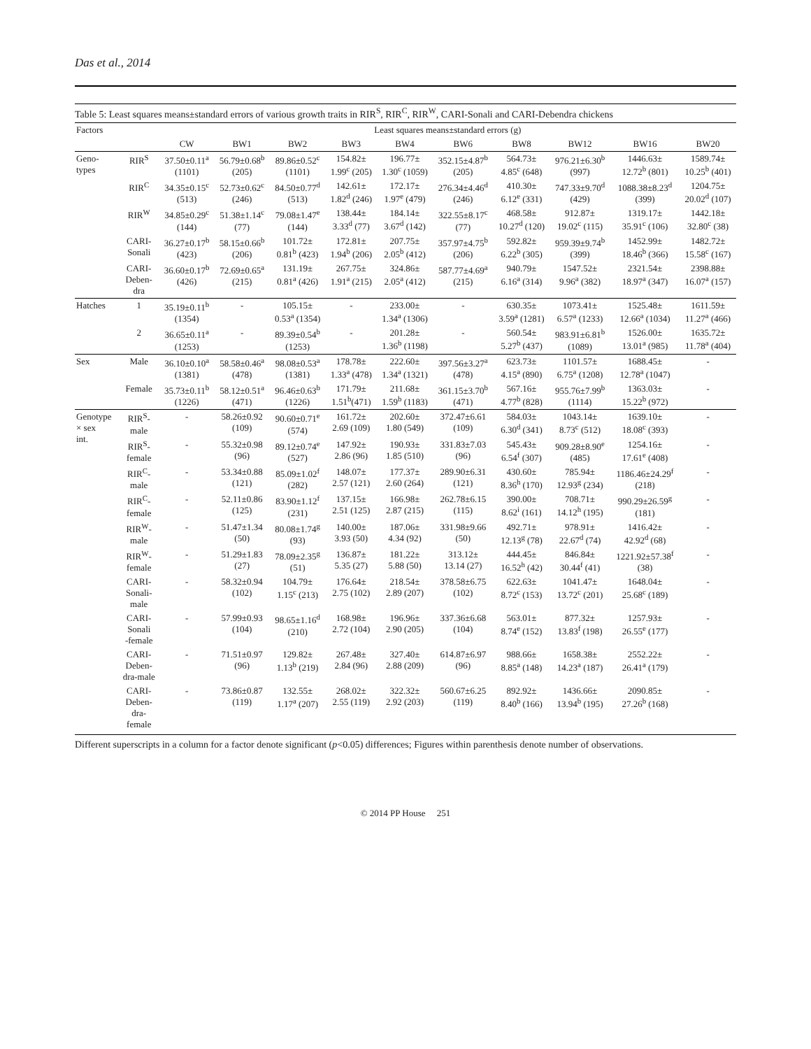Das et al., 2014
Table 5: Least squares means±standard errors of various growth traits in RIR<sup>S</sup>, RIR<sup>C</sup>, RIR<sup>W</sup>, CARI-Sonali and CARI-Debendra chickens
| Factors | | Least squares means±standard errors (g) | | | | | | | | | |
| --- | --- | --- | --- | --- | --- | --- | --- | --- | --- | --- | --- |
| | | CW | BW1 | BW2 | BW3 | BW4 | BW6 | BW8 | BW12 | BW16 | BW20 |
| Geno- types | RIR<sup>S</sup> | 37.50±0.11<sup>a</sup> (1101) | 56.79±0.68<sup>b</sup> (205) | 89.86±0.52<sup>c</sup> (1101) | 154.82± 1.99<sup>c</sup> (205) | 196.77± 1.30<sup>c</sup> (1059) | 352.15±4.87<sup>b</sup> (205) | 564.73± 4.85<sup>c</sup> (648) | 976.21±6.30<sup>b</sup> (997) | 1446.63± 12.72<sup>b</sup> (801) | 1589.74± 10.25<sup>b</sup> (401) |
| | RIR<sup>C</sup> | 34.35±0.15<sup>c</sup> (513) | 52.73±0.62<sup>c</sup> (246) | 84.50±0.77<sup>d</sup> (513) | 142.61± 1.82<sup>d</sup> (246) | 172.17± 1.97<sup>e</sup> (479) | 276.34±4.46<sup>d</sup> (246) | 410.30± 6.12<sup>e</sup> (331) | 747.33±9.70<sup>d</sup> (429) | 1088.38±8.23<sup>d</sup> (399) | 1204.75± 20.02<sup>d</sup> (107) |
| | RIR<sup>W</sup> | 34.85±0.29<sup>c</sup> (144) | 51.38±1.14<sup>c</sup> (77) | 79.08±1.47<sup>e</sup> (144) | 138.44± 3.33<sup>d</sup> (77) | 184.14± 3.67<sup>d</sup> (142) | 322.55±8.17<sup>c</sup> (77) | 468.58± 10.27<sup>d</sup> (120) | 912.87± 19.02<sup>c</sup> (115) | 1319.17± 35.91<sup>c</sup> (106) | 1442.18± 32.80<sup>c</sup> (38) |
| | CARI- Sonali | 36.27±0.17<sup>b</sup> (423) | 58.15±0.66<sup>b</sup> (206) | 101.72± 0.81<sup>b</sup> (423) | 172.81± 1.94<sup>b</sup> (206) | 207.75± 2.05<sup>b</sup> (412) | 357.97±4.75<sup>b</sup> (206) | 592.82± 6.22<sup>b</sup> (305) | 959.39±9.74<sup>b</sup> (399) | 1452.99± 18.46<sup>b</sup> (366) | 1482.72± 15.58<sup>c</sup> (167) |
| | CARI- Deben- dra | 36.60±0.17<sup>b</sup> (426) | 72.69±0.65<sup>a</sup> (215) | 131.19± 0.81<sup>a</sup> (426) | 267.75± 1.91<sup>a</sup> (215) | 324.86± 2.05<sup>a</sup> (412) | 587.77±4.69<sup>a</sup> (215) | 940.79± 6.16<sup>a</sup> (314) | 1547.52± 9.96<sup>a</sup> (382) | 2321.54± 18.97<sup>a</sup> (347) | 2398.88± 16.07<sup>a</sup> (157) |
| Hatches | 1 | 35.19±0.11<sup>b</sup> (1354) | - | 105.15± 0.53<sup>a</sup> (1354) | - | 233.00± 1.34<sup>a</sup> (1306) | - | 630.35± 3.59<sup>a</sup> (1281) | 1073.41± 6.57<sup>a</sup> (1233) | 1525.48± 12.66<sup>a</sup> (1034) | 1611.59± 11.27<sup>a</sup> (466) |
| | 2 | 36.65±0.11<sup>a</sup> (1253) | - | 89.39±0.54<sup>b</sup> (1253) | - | 201.28± 1.36<sup>b</sup> (1198) | - | 560.54± 5.27<sup>b</sup> (437) | 983.91±6.81<sup>b</sup> (1089) | 1526.00± 13.01<sup>a</sup> (985) | 1635.72± 11.78<sup>a</sup> (404) |
| Sex | Male | 36.10±0.10<sup>a</sup> (1381) | 58.58±0.46<sup>a</sup> (478) | 98.08±0.53<sup>a</sup> (1381) | 178.78± 1.33<sup>a</sup> (478) | 222.60± 1.34<sup>a</sup> (1321) | 397.56±3.27<sup>a</sup> (478) | 623.73± 4.15<sup>a</sup> (890) | 1101.57± 6.75<sup>a</sup> (1208) | 1688.45± 12.78<sup>a</sup> (1047) | - |
| | Female | 35.73±0.11<sup>b</sup> (1226) | 58.12±0.51<sup>a</sup> (471) | 96.46±0.63<sup>b</sup> (1226) | 171.79± 1.51<sup>b</sup>(471) | 211.68± 1.59<sup>b</sup> (1183) | 361.15±3.70<sup>b</sup> (471) | 567.16± 4.77<sup>b</sup> (828) | 955.76±7.99<sup>b</sup> (1114) | 1363.03± 15.22<sup>b</sup> (972) | - |
| Genotype × sex int. | RIR<sup>S</sup>- male | - | 58.26±0.92 (109) | 90.60±0.71<sup>e</sup> (574) | 161.72± 2.69 (109) | 202.60± 1.80 (549) | 372.47±6.61 (109) | 584.03± 6.30<sup>d</sup> (341) | 1043.14± 8.73<sup>c</sup> (512) | 1639.10± 18.08<sup>c</sup> (393) | - |
| | RIR<sup>S</sup>- female | - | 55.32±0.98 (96) | 89.12±0.74<sup>e</sup> (527) | 147.92± 2.86 (96) | 190.93± 1.85 (510) | 331.83±7.03 (96) | 545.43± 6.54<sup>f</sup> (307) | 909.28±8.90<sup>e</sup> (485) | 1254.16± 17.61<sup>e</sup> (408) | - |
| | RIR<sup>C</sup>- male | - | 53.34±0.88 (121) | 85.09±1.02<sup>f</sup> (282) | 148.07± 2.57 (121) | 177.37± 2.60 (264) | 289.90±6.31 (121) | 430.60± 8.36<sup>h</sup> (170) | 785.94± 12.93<sup>g</sup> (234) | 1186.46±24.29<sup>f</sup> (218) | - |
| | RIR<sup>C</sup>- female | - | 52.11±0.86 (125) | 83.90±1.12<sup>f</sup> (231) | 137.15± 2.51 (125) | 166.98± 2.87 (215) | 262.78±6.15 (115) | 390.00± 8.62<sup>i</sup> (161) | 708.71± 14.12<sup>h</sup> (195) | 990.29±26.59<sup>g</sup> (181) | - |
| | RIR<sup>W</sup>- male | - | 51.47±1.34 (50) | 80.08±1.74<sup>g</sup> (93) | 140.00± 3.93 (50) | 187.06± 4.34 (92) | 331.98±9.66 (50) | 492.71± 12.13<sup>g</sup> (78) | 978.91± 22.67<sup>d</sup> (74) | 1416.42± 42.92<sup>d</sup> (68) | - |
| | RIR<sup>W</sup>- female | - | 51.29±1.83 (27) | 78.09±2.35<sup>g</sup> (51) | 136.87± 5.35 (27) | 181.22± 5.88 (50) | 313.12± 13.14 (27) | 444.45± 16.52<sup>h</sup> (42) | 846.84± 30.44<sup>f</sup> (41) | 1221.92±57.38<sup>f</sup> (38) | - |
| | CARI- Sonali- male | - | 58.32±0.94 (102) | 104.79± 1.15<sup>c</sup> (213) | 176.64± 2.75 (102) | 218.54± 2.89 (207) | 378.58±6.75 (102) | 622.63± 8.72<sup>c</sup> (153) | 1041.47± 13.72<sup>c</sup> (201) | 1648.04± 25.68<sup>c</sup> (189) | - |
| | CARI- Sonali -female | - | 57.99±0.93 (104) | 98.65±1.16<sup>d</sup> (210) | 168.98± 2.72 (104) | 196.96± 2.90 (205) | 337.36±6.68 (104) | 563.01± 8.74<sup>e</sup> (152) | 877.32± 13.83<sup>f</sup> (198) | 1257.93± 26.55<sup>e</sup> (177) | - |
| | CARI- Deben- dra-male | - | 71.51±0.97 (96) | 129.82± 1.13<sup>b</sup> (219) | 267.48± 2.84 (96) | 327.40± 2.88 (209) | 614.87±6.97 (96) | 988.66± 8.85<sup>a</sup> (148) | 1658.38± 14.23<sup>a</sup> (187) | 2552.22± 26.41<sup>a</sup> (179) | - |
| | CARI- Deben- dra- female | - | 73.86±0.87 (119) | 132.55± 1.17<sup>a</sup> (207) | 268.02± 2.55 (119) | 322.32± 2.92 (203) | 560.67±6.25 (119) | 892.92± 8.40<sup>b</sup> (166) | 1436.66± 13.94<sup>b</sup> (195) | 2090.85± 27.26<sup>b</sup> (168) | - |
Different superscripts in a column for a factor denote significant (p<0.05) differences; Figures within parenthesis denote number of observations.
© 2014 PP House 251